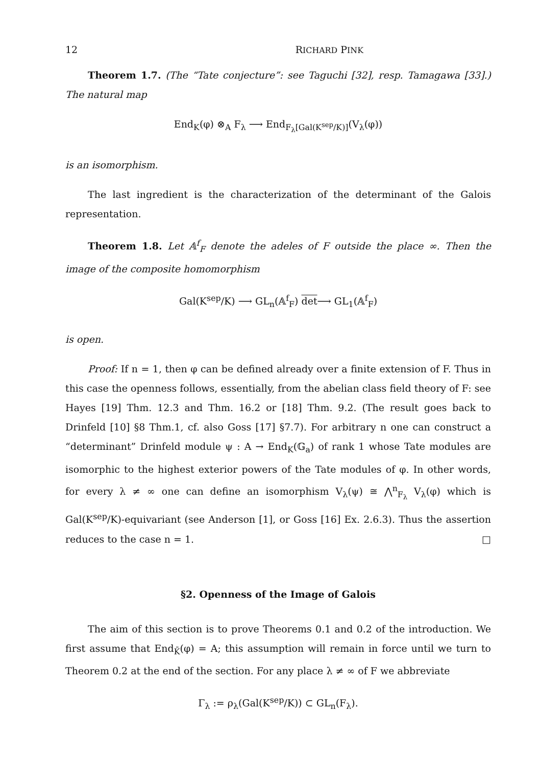12 RICHARD PINK
Theorem 1.7. (The “Tate conjecture”: see Taguchi [32], resp. Tamagawa [33].) The natural map
End<sub>K</sub>(φ) ⊗<sub>A</sub> F<sub>λ</sub> ⟶ End<sub>F<sub>λ</sub>[Gal(K<sup>sep</sup>/K)]</sub>(V<sub>λ</sub>(φ))
is an isomorphism.
The last ingredient is the characterization of the determinant of the Galois representation.
Theorem 1.8. Let 𝔸<sup>f</sup><sub>F</sub> denote the adeles of F outside the place ∞. Then the image of the composite homomorphism
Gal(K<sup>sep</sup>/K) ⟶ GL<sub>n</sub>(𝔸<sup>f</sup><sub>F</sub>) det⟶ GL<sub>1</sub>(𝔸<sup>f</sup><sub>F</sub>)
is open.
Proof: If n = 1, then φ can be defined already over a finite extension of F. Thus in this case the openness follows, essentially, from the abelian class field theory of F: see Hayes [19] Thm. 12.3 and Thm. 16.2 or [18] Thm. 9.2. (The result goes back to Drinfeld [10] §8 Thm.1, cf. also Goss [17] §7.7). For arbitrary n one can construct a “determinant” Drinfeld module ψ : A → End<sub>K</sub>(𝔾<sub>a</sub>) of rank 1 whose Tate modules are isomorphic to the highest exterior powers of the Tate modules of φ. In other words, for every λ ≠ ∞ one can define an isomorphism V<sub>λ</sub>(ψ) ≅ ⋀<sup>n</sup><sub>F<sub>λ</sub></sub> V<sub>λ</sub>(φ) which is Gal(K<sup>sep</sup>/K)-equivariant (see Anderson [1], or Goss [16] Ex. 2.6.3). Thus the assertion reduces to the case n = 1. □
§2. Openness of the Image of Galois
The aim of this section is to prove Theorems 0.1 and 0.2 of the introduction. We first assume that End<sub>K̄</sub>(φ) = A; this assumption will remain in force until we turn to Theorem 0.2 at the end of the section. For any place λ ≠ ∞ of F we abbreviate
Γ<sub>λ</sub> := ρ<sub>λ</sub>(Gal(K<sup>sep</sup>/K)) ⊂ GL<sub>n</sub>(F<sub>λ</sub>).